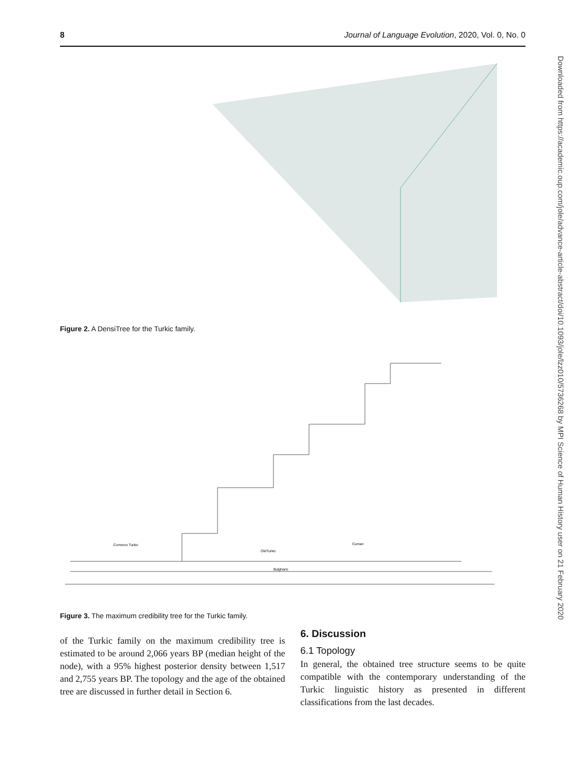8 Journal of Language Evolution, 2020, Vol. 0, No. 0
Downloaded from https://academic.oup.com/jole/advance-article-abstract/doi/10.1093/jole/lzz010/5736268 by MPI Science of Human History user on 21 February 2020
Figure 2. A DensiTree for the Turkic family.
Common Turkic
Bulgharic
OldTurkic
Cuman
Figure 3. The maximum credibility tree for the Turkic family.
of the Turkic family on the maximum credibility tree is estimated to be around 2,066 years BP (median height of the node), with a 95% highest posterior density between 1,517 and 2,755 years BP. The topology and the age of the obtained tree are discussed in further detail in Section 6.
6. Discussion
6.1 Topology
In general, the obtained tree structure seems to be quite compatible with the contemporary understanding of the Turkic linguistic history as presented in different classifications from the last decades.